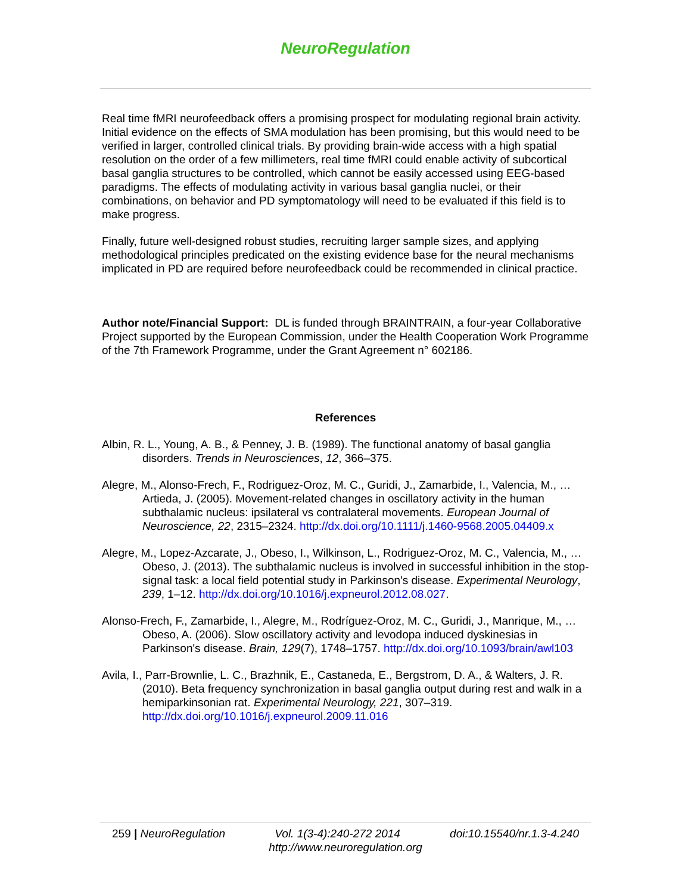NeuroRegulation
Real time fMRI neurofeedback offers a promising prospect for modulating regional brain activity. Initial evidence on the effects of SMA modulation has been promising, but this would need to be verified in larger, controlled clinical trials. By providing brain-wide access with a high spatial resolution on the order of a few millimeters, real time fMRI could enable activity of subcortical basal ganglia structures to be controlled, which cannot be easily accessed using EEG-based paradigms. The effects of modulating activity in various basal ganglia nuclei, or their combinations, on behavior and PD symptomatology will need to be evaluated if this field is to make progress.
Finally, future well-designed robust studies, recruiting larger sample sizes, and applying methodological principles predicated on the existing evidence base for the neural mechanisms implicated in PD are required before neurofeedback could be recommended in clinical practice.
Author note/Financial Support: DL is funded through BRAINTRAIN, a four-year Collaborative Project supported by the European Commission, under the Health Cooperation Work Programme of the 7th Framework Programme, under the Grant Agreement n° 602186.
References
Albin, R. L., Young, A. B., & Penney, J. B. (1989). The functional anatomy of basal ganglia disorders. Trends in Neurosciences, 12, 366–375.
Alegre, M., Alonso-Frech, F., Rodriguez-Oroz, M. C., Guridi, J., Zamarbide, I., Valencia, M., … Artieda, J. (2005). Movement-related changes in oscillatory activity in the human subthalamic nucleus: ipsilateral vs contralateral movements. European Journal of Neuroscience, 22, 2315–2324. http://dx.doi.org/10.1111/j.1460-9568.2005.04409.x
Alegre, M., Lopez-Azcarate, J., Obeso, I., Wilkinson, L., Rodriguez-Oroz, M. C., Valencia, M., … Obeso, J. (2013). The subthalamic nucleus is involved in successful inhibition in the stop-signal task: a local field potential study in Parkinson's disease. Experimental Neurology, 239, 1–12. http://dx.doi.org/10.1016/j.expneurol.2012.08.027.
Alonso-Frech, F., Zamarbide, I., Alegre, M., Rodríguez-Oroz, M. C., Guridi, J., Manrique, M., … Obeso, A. (2006). Slow oscillatory activity and levodopa induced dyskinesias in Parkinson's disease. Brain, 129(7), 1748–1757. http://dx.doi.org/10.1093/brain/awl103
Avila, I., Parr-Brownlie, L. C., Brazhnik, E., Castaneda, E., Bergstrom, D. A., & Walters, J. R. (2010). Beta frequency synchronization in basal ganglia output during rest and walk in a hemiparkinsonian rat. Experimental Neurology, 221, 307–319. http://dx.doi.org/10.1016/j.expneurol.2009.11.016
259 | NeuroRegulation Vol. 1(3-4):240-272 2014 doi:10.15540/nr.1.3-4.240
http://www.neuroregulation.org